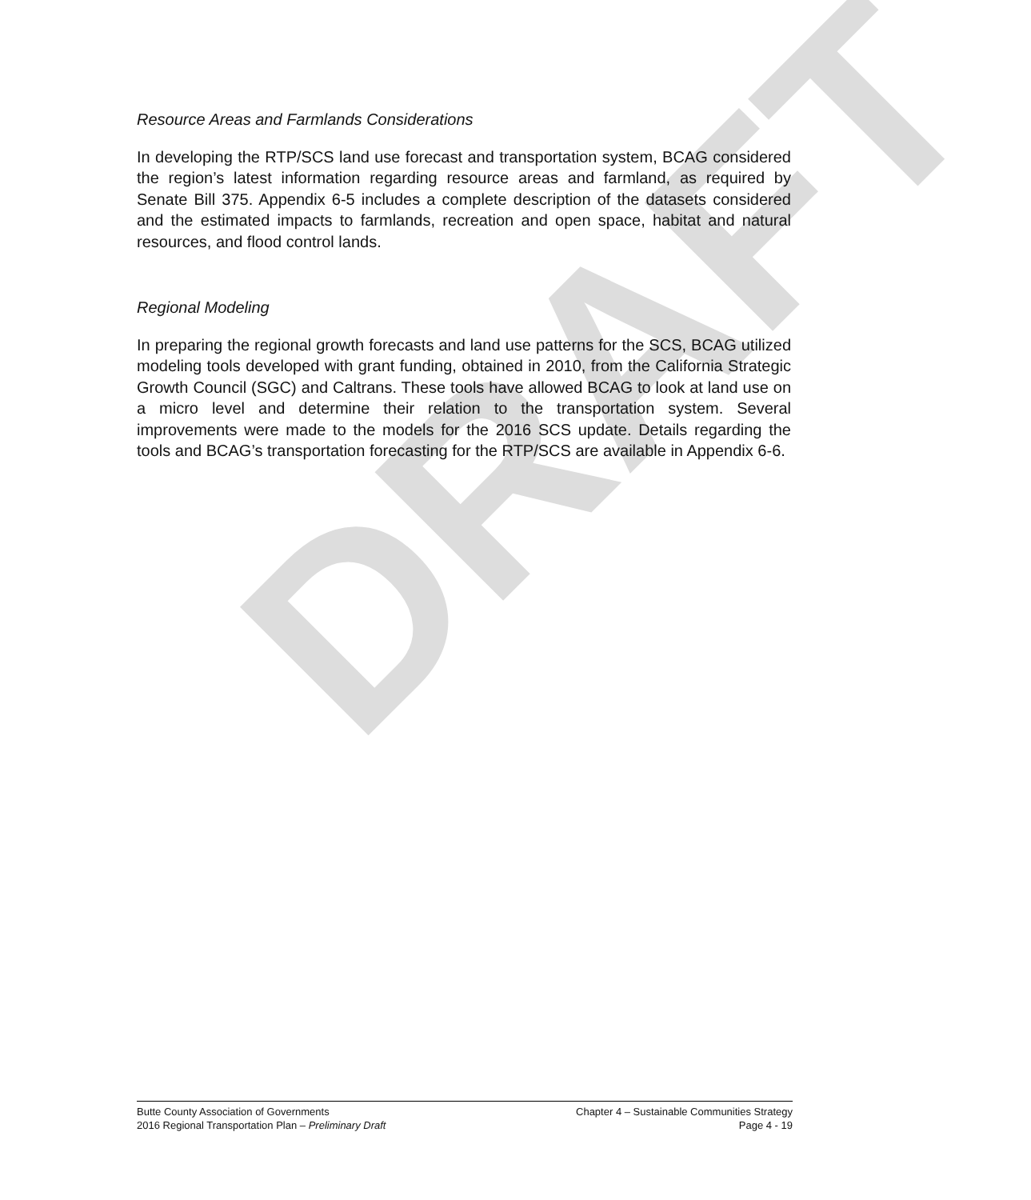DRAFT
Resource Areas and Farmlands Considerations
In developing the RTP/SCS land use forecast and transportation system, BCAG considered the region’s latest information regarding resource areas and farmland, as required by Senate Bill 375. Appendix 6-5 includes a complete description of the datasets considered and the estimated impacts to farmlands, recreation and open space, habitat and natural resources, and flood control lands.
Regional Modeling
In preparing the regional growth forecasts and land use patterns for the SCS, BCAG utilized modeling tools developed with grant funding, obtained in 2010, from the California Strategic Growth Council (SGC) and Caltrans. These tools have allowed BCAG to look at land use on a micro level and determine their relation to the transportation system. Several improvements were made to the models for the 2016 SCS update. Details regarding the tools and BCAG’s transportation forecasting for the RTP/SCS are available in Appendix 6-6.
Butte County Association of Governments
2016 Regional Transportation Plan – Preliminary Draft
Chapter 4 – Sustainable Communities Strategy
Page 4 - 19